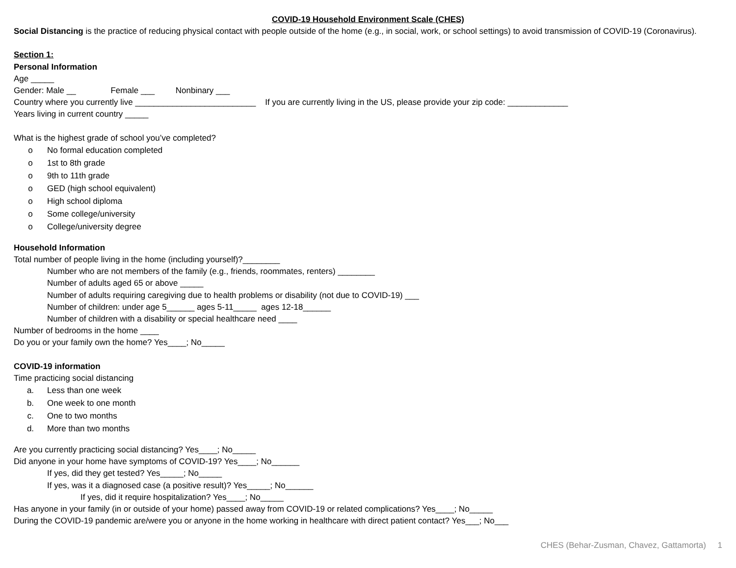COVID-19 Household Environment Scale (CHES)
Social Distancing is the practice of reducing physical contact with people outside of the home (e.g., in social, work, or school settings) to avoid transmission of COVID-19 (Coronavirus).
Section 1:
Personal Information
Age _____
Gender: Male __ Female ___ Nonbinary ___
Country where you currently live __________________________ If you are currently living in the US, please provide your zip code: _____________
Years living in current country _____
What is the highest grade of school you’ve completed?
o No formal education completed
o 1st to 8th grade
o 9th to 11th grade
o GED (high school equivalent)
o High school diploma
o Some college/university
o College/university degree
Household Information
Total number of people living in the home (including yourself)?________
Number who are not members of the family (e.g., friends, roommates, renters) ________
Number of adults aged 65 or above _____
Number of adults requiring caregiving due to health problems or disability (not due to COVID-19) ___
Number of children: under age 5______ ages 5-11_____ ages 12-18______
Number of children with a disability or special healthcare need ____
Number of bedrooms in the home ____
Do you or your family own the home? Yes____; No_____
COVID-19 information
Time practicing social distancing
a. Less than one week
b. One week to one month
c. One to two months
d. More than two months
Are you currently practicing social distancing? Yes____; No_____
Did anyone in your home have symptoms of COVID-19? Yes____; No______
If yes, did they get tested? Yes_____; No_____
If yes, was it a diagnosed case (a positive result)? Yes_____; No______
If yes, did it require hospitalization? Yes____; No_____
Has anyone in your family (in or outside of your home) passed away from COVID-19 or related complications? Yes____; No_____
During the COVID-19 pandemic are/were you or anyone in the home working in healthcare with direct patient contact? Yes___; No___
CHES (Behar-Zusman, Chavez, Gattamorta) 1